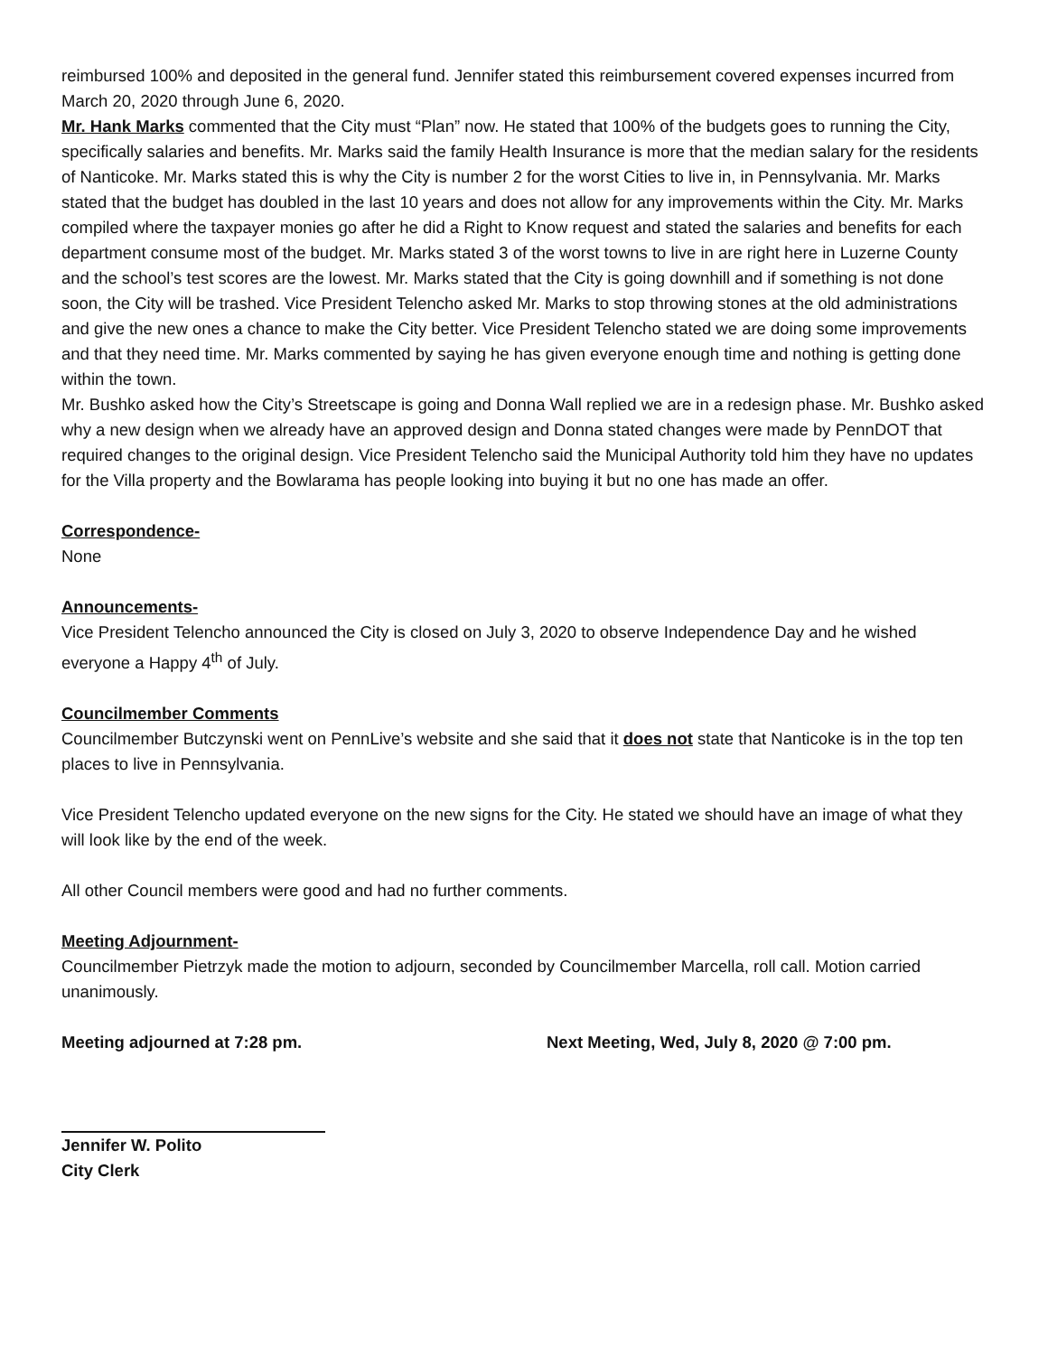reimbursed 100% and deposited in the general fund. Jennifer stated this reimbursement covered expenses incurred from March 20, 2020 through June 6, 2020.
Mr. Hank Marks commented that the City must “Plan” now. He stated that 100% of the budgets goes to running the City, specifically salaries and benefits. Mr. Marks said the family Health Insurance is more that the median salary for the residents of Nanticoke. Mr. Marks stated this is why the City is number 2 for the worst Cities to live in, in Pennsylvania. Mr. Marks stated that the budget has doubled in the last 10 years and does not allow for any improvements within the City. Mr. Marks compiled where the taxpayer monies go after he did a Right to Know request and stated the salaries and benefits for each department consume most of the budget. Mr. Marks stated 3 of the worst towns to live in are right here in Luzerne County and the school’s test scores are the lowest. Mr. Marks stated that the City is going downhill and if something is not done soon, the City will be trashed. Vice President Telencho asked Mr. Marks to stop throwing stones at the old administrations and give the new ones a chance to make the City better. Vice President Telencho stated we are doing some improvements and that they need time. Mr. Marks commented by saying he has given everyone enough time and nothing is getting done within the town.
Mr. Bushko asked how the City’s Streetscape is going and Donna Wall replied we are in a redesign phase. Mr. Bushko asked why a new design when we already have an approved design and Donna stated changes were made by PennDOT that required changes to the original design. Vice President Telencho said the Municipal Authority told him they have no updates for the Villa property and the Bowlarama has people looking into buying it but no one has made an offer.
Correspondence-
None
Announcements-
Vice President Telencho announced the City is closed on July 3, 2020 to observe Independence Day and he wished everyone a Happy 4<sup>th</sup> of July.
Councilmember Comments
Councilmember Butczynski went on PennLive’s website and she said that it does not state that Nanticoke is in the top ten places to live in Pennsylvania.
Vice President Telencho updated everyone on the new signs for the City. He stated we should have an image of what they will look like by the end of the week.
All other Council members were good and had no further comments.
Meeting Adjournment-
Councilmember Pietrzyk made the motion to adjourn, seconded by Councilmember Marcella, roll call. Motion carried unanimously.
Meeting adjourned at 7:28 pm. Next Meeting, Wed, July 8, 2020 @ 7:00 pm.
Jennifer W. Polito
City Clerk